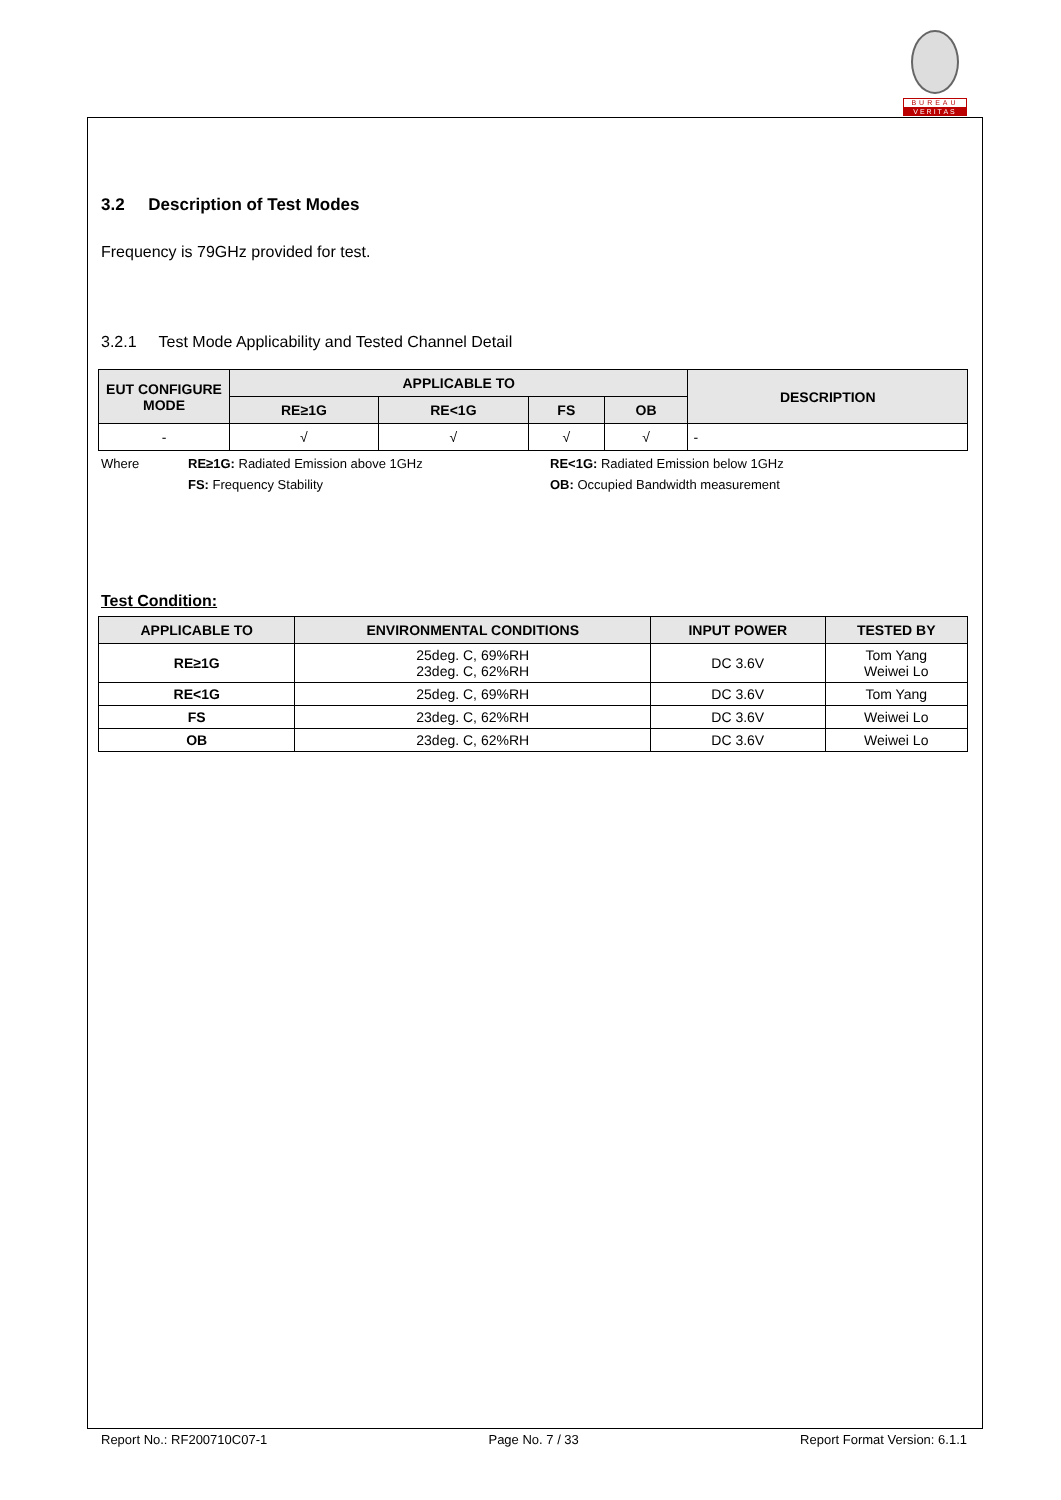BUREAU
VERITAS
3.2 Description of Test Modes
Frequency is 79GHz provided for test.
3.2.1 Test Mode Applicability and Tested Channel Detail
| EUT CONFIGURE MODE | APPLICABLE TO | | | | DESCRIPTION |
| --- | --- | --- | --- | --- | --- |
| | RE≥1G | RE<1G | FS | OB | |
| - | √ | √ | √ | √ | - |
Where RE≥1G: Radiated Emission above 1GHz RE<1G: Radiated Emission below 1GHz FS: Frequency Stability OB: Occupied Bandwidth measurement
Test Condition:
| APPLICABLE TO | ENVIRONMENTAL CONDITIONS | INPUT POWER | TESTED BY |
| --- | --- | --- | --- |
| RE≥1G | 25deg. C, 69%RH 23deg. C, 62%RH | DC 3.6V | Tom Yang Weiwei Lo |
| RE<1G | 25deg. C, 69%RH | DC 3.6V | Tom Yang |
| FS | 23deg. C, 62%RH | DC 3.6V | Weiwei Lo |
| OB | 23deg. C, 62%RH | DC 3.6V | Weiwei Lo |
Report No.: RF200710C07-1 Page No. 7 / 33 Report Format Version: 6.1.1